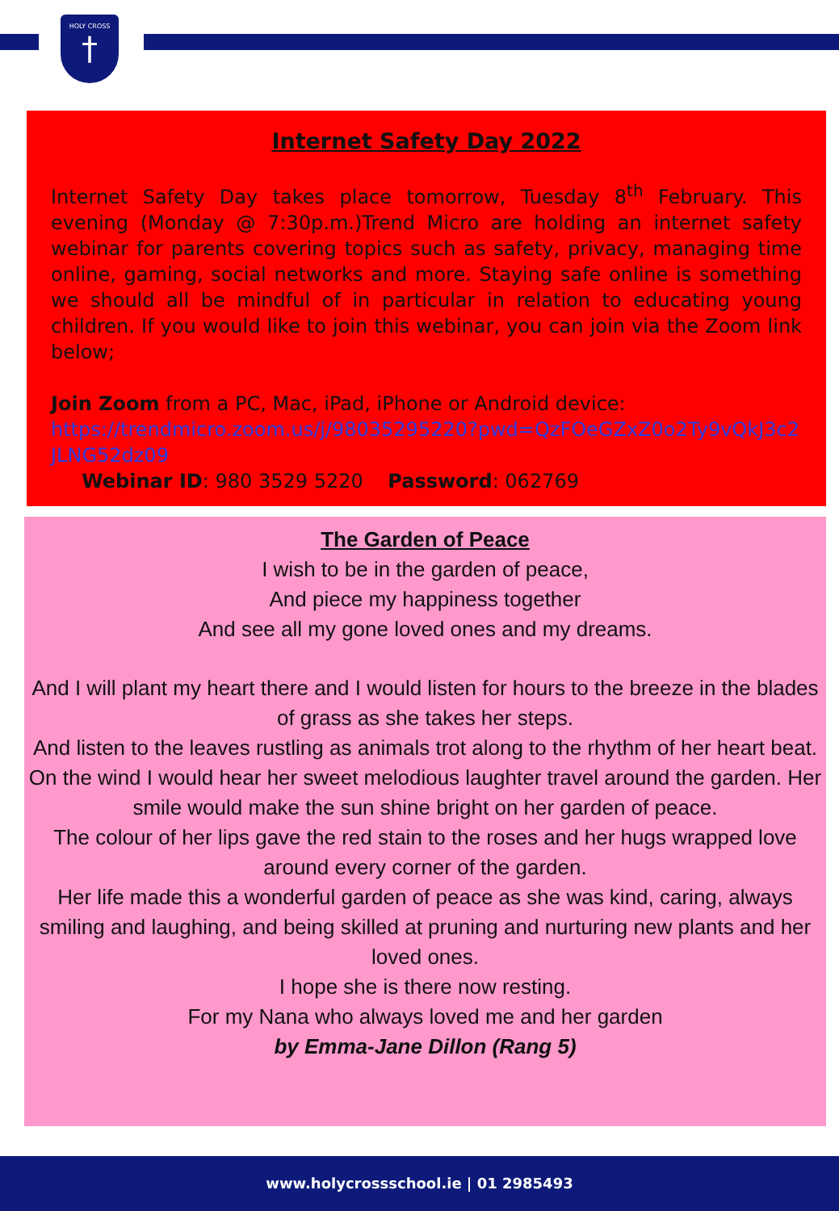HOLY CROSS
†
Internet Safety Day 2022
Internet Safety Day takes place tomorrow, Tuesday 8<sup>th</sup> February. This evening (Monday @ 7:30p.m.)Trend Micro are holding an internet safety webinar for parents covering topics such as safety, privacy, managing time online, gaming, social networks and more. Staying safe online is something we should all be mindful of in particular in relation to educating young children. If you would like to join this webinar, you can join via the Zoom link below;
Join Zoom from a PC, Mac, iPad, iPhone or Android device:
https://trendmicro.zoom.us/j/98035295220?pwd=QzFOeGZxZ0o2Ty9vQkJ3c2JLNG52dz09
Webinar ID: 980 3529 5220 Password: 062769
The Garden of Peace
I wish to be in the garden of peace,
And piece my happiness together
And see all my gone loved ones and my dreams.
And I will plant my heart there and I would listen for hours to the breeze in the blades of grass as she takes her steps.
And listen to the leaves rustling as animals trot along to the rhythm of her heart beat.
On the wind I would hear her sweet melodious laughter travel around the garden. Her smile would make the sun shine bright on her garden of peace.
The colour of her lips gave the red stain to the roses and her hugs wrapped love around every corner of the garden.
Her life made this a wonderful garden of peace as she was kind, caring, always smiling and laughing, and being skilled at pruning and nurturing new plants and her loved ones.
I hope she is there now resting.
For my Nana who always loved me and her garden
by Emma-Jane Dillon (Rang 5)
www.holycrossschool.ie | 01 2985493